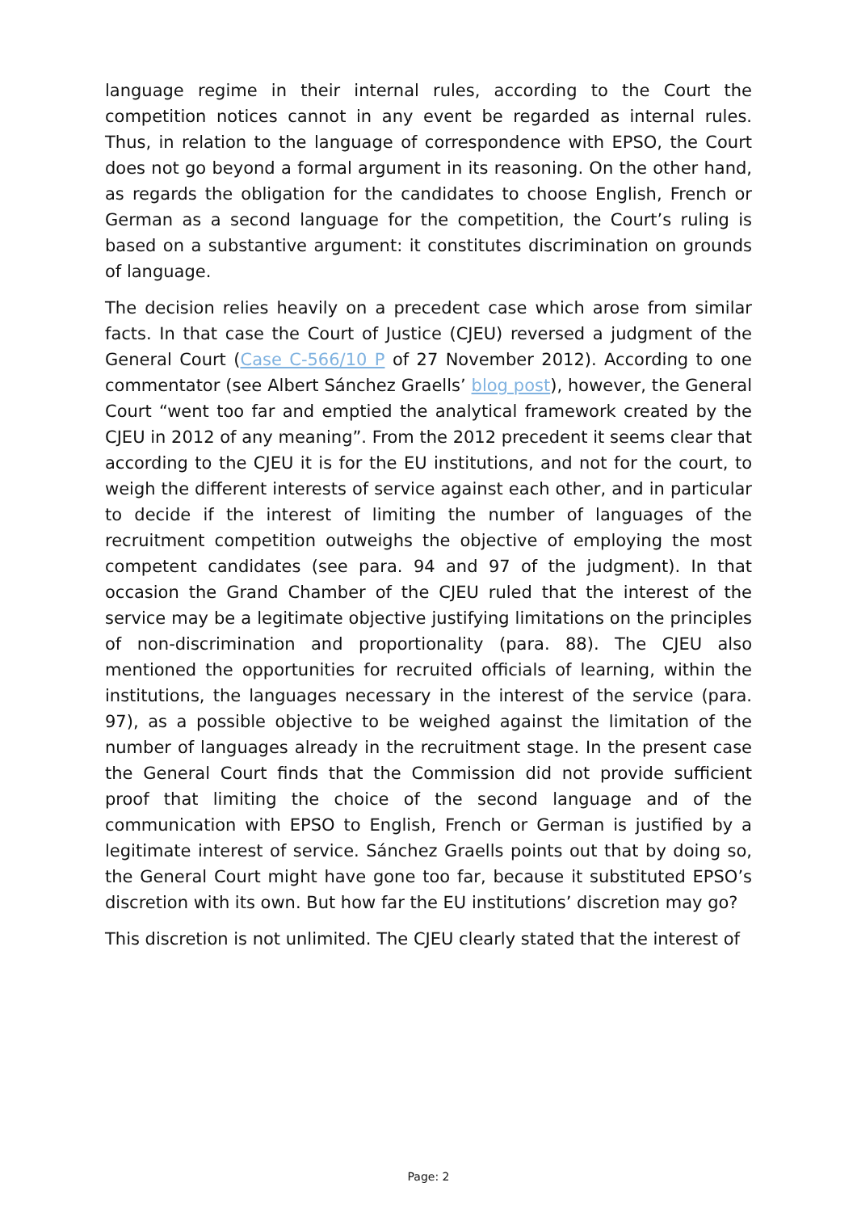language regime in their internal rules, according to the Court the competition notices cannot in any event be regarded as internal rules. Thus, in relation to the language of correspondence with EPSO, the Court does not go beyond a formal argument in its reasoning. On the other hand, as regards the obligation for the candidates to choose English, French or German as a second language for the competition, the Court’s ruling is based on a substantive argument: it constitutes discrimination on grounds of language.
The decision relies heavily on a precedent case which arose from similar facts. In that case the Court of Justice (CJEU) reversed a judgment of the General Court (Case C-566/10 P of 27 November 2012). According to one commentator (see Albert Sánchez Graells’ blog post), however, the General Court “went too far and emptied the analytical framework created by the CJEU in 2012 of any meaning”. From the 2012 precedent it seems clear that according to the CJEU it is for the EU institutions, and not for the court, to weigh the different interests of service against each other, and in particular to decide if the interest of limiting the number of languages of the recruitment competition outweighs the objective of employing the most competent candidates (see para. 94 and 97 of the judgment). In that occasion the Grand Chamber of the CJEU ruled that the interest of the service may be a legitimate objective justifying limitations on the principles of non-discrimination and proportionality (para. 88). The CJEU also mentioned the opportunities for recruited officials of learning, within the institutions, the languages necessary in the interest of the service (para. 97), as a possible objective to be weighed against the limitation of the number of languages already in the recruitment stage. In the present case the General Court finds that the Commission did not provide sufficient proof that limiting the choice of the second language and of the communication with EPSO to English, French or German is justified by a legitimate interest of service. Sánchez Graells points out that by doing so, the General Court might have gone too far, because it substituted EPSO’s discretion with its own. But how far the EU institutions’ discretion may go?
This discretion is not unlimited. The CJEU clearly stated that the interest of
Page: 2